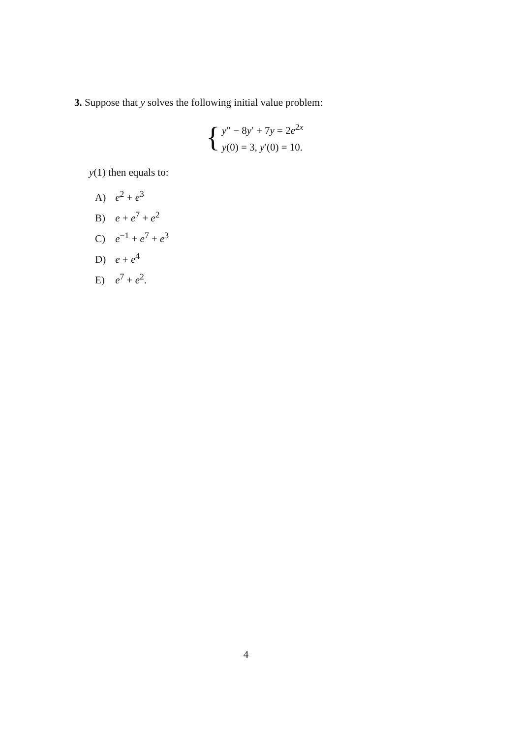3. Suppose that y solves the following initial value problem:
{
y″ − 8y′ + 7y = 2e<sup>2x</sup>
y(0) = 3, y′(0) = 10.
y(1) then equals to:
A) e<sup>2</sup> + e<sup>3</sup>
B) e + e<sup>7</sup> + e<sup>2</sup>
C) e<sup>−1</sup> + e<sup>7</sup> + e<sup>3</sup>
D) e + e<sup>4</sup>
E) e<sup>7</sup> + e<sup>2</sup>.
4